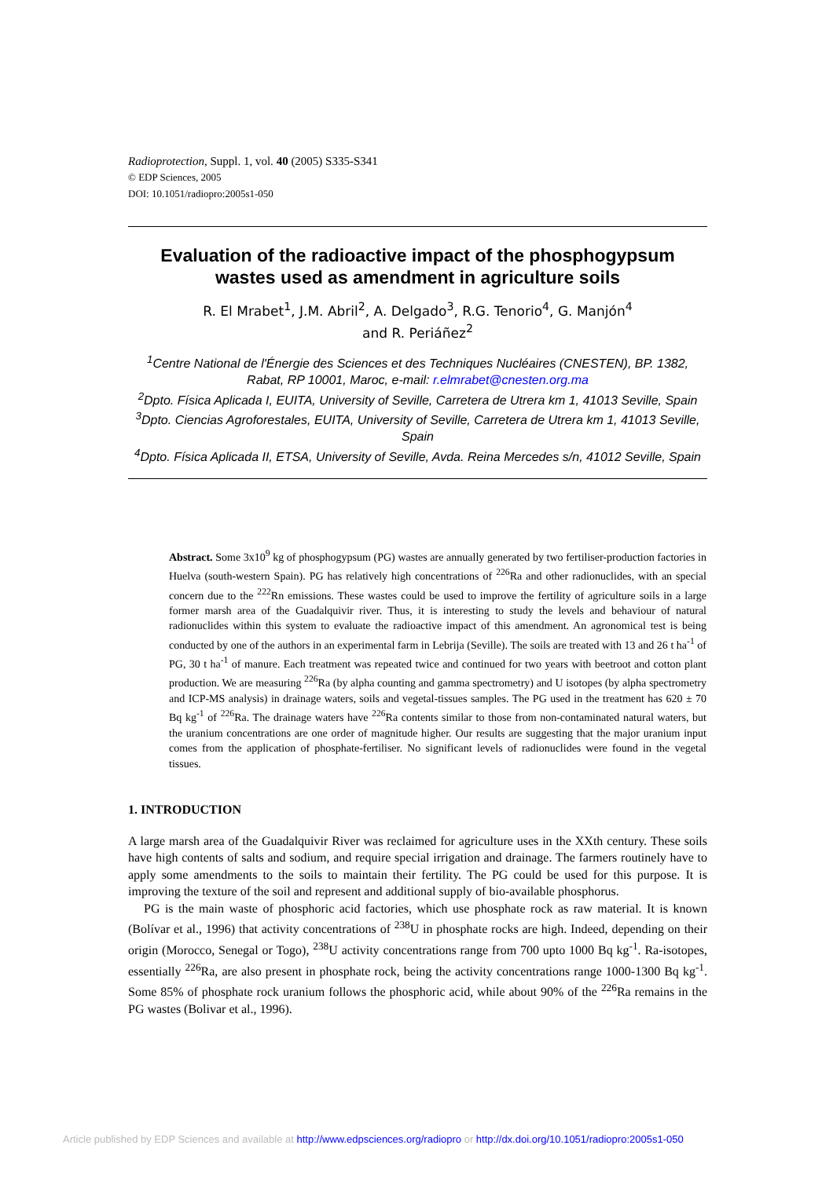Radioprotection, Suppl. 1, vol. 40 (2005) S335-S341
© EDP Sciences, 2005
DOI: 10.1051/radiopro:2005s1-050
Evaluation of the radioactive impact of the phosphogypsum wastes used as amendment in agriculture soils
R. El Mrabet<sup>1</sup>, J.M. Abril<sup>2</sup>, A. Delgado<sup>3</sup>, R.G. Tenorio<sup>4</sup>, G. Manjón<sup>4</sup>
and R. Periáñez<sup>2</sup>
<sup>1</sup> Centre National de l'Énergie des Sciences et des Techniques Nucléaires (CNESTEN), BP. 1382, Rabat, RP 10001, Maroc, e-mail: r.elmrabet@cnesten.org.ma
<sup>2</sup> Dpto. Física Aplicada I, EUITA, University of Seville, Carretera de Utrera km 1, 41013 Seville, Spain
<sup>3</sup> Dpto. Ciencias Agroforestales, EUITA, University of Seville, Carretera de Utrera km 1, 41013 Seville, Spain
<sup>4</sup> Dpto. Física Aplicada II, ETSA, University of Seville, Avda. Reina Mercedes s/n, 41012 Seville, Spain
Abstract. Some 3x10<sup>9</sup> kg of phosphogypsum (PG) wastes are annually generated by two fertiliser-production factories in Huelva (south-western Spain). PG has relatively high concentrations of <sup>226</sup>Ra and other radionuclides, with an special concern due to the <sup>222</sup>Rn emissions. These wastes could be used to improve the fertility of agriculture soils in a large former marsh area of the Guadalquivir river. Thus, it is interesting to study the levels and behaviour of natural radionuclides within this system to evaluate the radioactive impact of this amendment. An agronomical test is being conducted by one of the authors in an experimental farm in Lebrija (Seville). The soils are treated with 13 and 26 t ha<sup>-1</sup> of PG, 30 t ha<sup>-1</sup> of manure. Each treatment was repeated twice and continued for two years with beetroot and cotton plant production. We are measuring <sup>226</sup>Ra (by alpha counting and gamma spectrometry) and U isotopes (by alpha spectrometry and ICP-MS analysis) in drainage waters, soils and vegetal-tissues samples. The PG used in the treatment has 620 ± 70 Bq kg<sup>-1</sup> of <sup>226</sup>Ra. The drainage waters have <sup>226</sup>Ra contents similar to those from non-contaminated natural waters, but the uranium concentrations are one order of magnitude higher. Our results are suggesting that the major uranium input comes from the application of phosphate-fertiliser. No significant levels of radionuclides were found in the vegetal tissues.
1. INTRODUCTION
A large marsh area of the Guadalquivir River was reclaimed for agriculture uses in the XXth century. These soils have high contents of salts and sodium, and require special irrigation and drainage. The farmers routinely have to apply some amendments to the soils to maintain their fertility. The PG could be used for this purpose. It is improving the texture of the soil and represent and additional supply of bio-available phosphorus.
PG is the main waste of phosphoric acid factories, which use phosphate rock as raw material. It is known (Bolívar et al., 1996) that activity concentrations of <sup>238</sup>U in phosphate rocks are high. Indeed, depending on their origin (Morocco, Senegal or Togo), <sup>238</sup>U activity concentrations range from 700 upto 1000 Bq kg<sup>-1</sup>. Ra-isotopes, essentially <sup>226</sup>Ra, are also present in phosphate rock, being the activity concentrations range 1000-1300 Bq kg<sup>-1</sup>. Some 85% of phosphate rock uranium follows the phosphoric acid, while about 90% of the <sup>226</sup>Ra remains in the PG wastes (Bolivar et al., 1996).
Article published by EDP Sciences and available at http://www.edpsciences.org/radiopro or http://dx.doi.org/10.1051/radiopro:2005s1-050